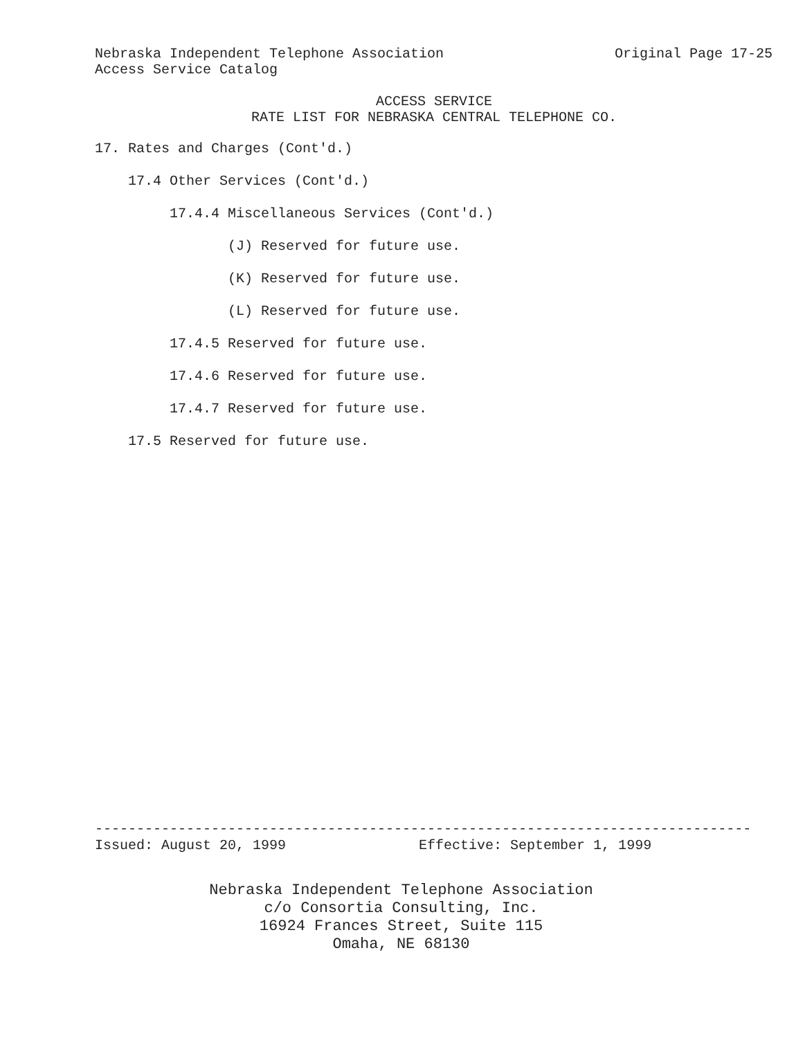Nebraska Independent Telephone Association Original Page 17-25
Access Service Catalog
ACCESS SERVICE
RATE LIST FOR NEBRASKA CENTRAL TELEPHONE CO.
17. Rates and Charges (Cont'd.)
17.4 Other Services (Cont'd.)
17.4.4 Miscellaneous Services (Cont'd.)
(J) Reserved for future use.
(K) Reserved for future use.
(L) Reserved for future use.
17.4.5 Reserved for future use.
17.4.6 Reserved for future use.
17.4.7 Reserved for future use.
17.5 Reserved for future use.
-------------------------------------------------------------------------------
Issued: August 20, 1999 Effective: September 1, 1999
Nebraska Independent Telephone Association c/o Consortia Consulting, Inc. 16924 Frances Street, Suite 115 Omaha, NE 68130